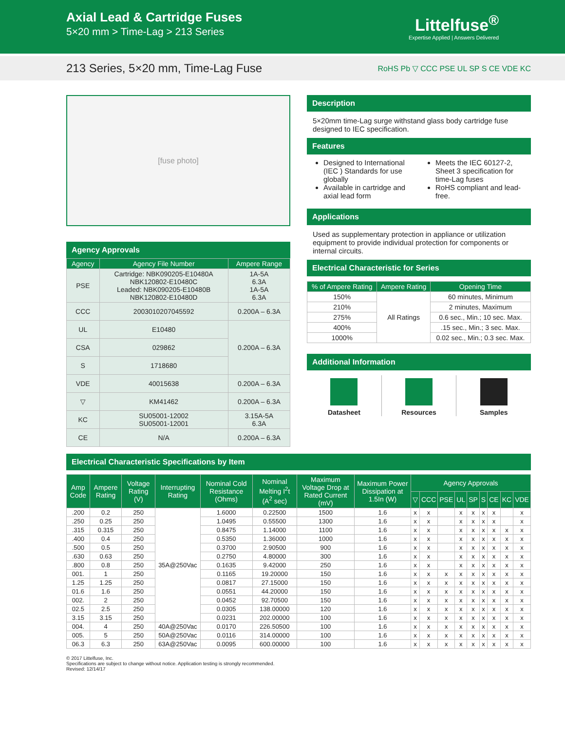Axial Lead & Cartridge Fuses
5×20 mm > Time-Lag > 213 Series
Littelfuse<sup>®</sup>
Expertise Applied | Answers Delivered
213 Series, 5×20 mm, Time-Lag Fuse RoHS Pb ▽ CCC PSE UL SP S CE VDE KC
[fuse photo]
Agency Approvals
| Agency | Agency File Number | Ampere Range |
| --- | --- | --- |
| PSE | Cartridge: NBK090205-E10480A NBK120802-E10480C Leaded: NBK090205-E10480B NBK120802-E10480D | 1A-5A 6.3A 1A-5A 6.3A |
| CCC | 2003010207045592 | 0.200A – 6.3A |
| UL | E10480 | 0.200A – 6.3A |
| CSA | 029862 | |
| S | 1718680 | |
| VDE | 40015638 | 0.200A – 6.3A |
| ▽ | KM41462 | 0.200A – 6.3A |
| KC | SU05001-12002 SU05001-12001 | 3.15A-5A 6.3A |
| CE | N/A | 0.200A – 6.3A |
Description
5×20mm time-Lag surge withstand glass body cartridge fuse designed to IEC specification.
Features
Designed to International (IEC ) Standards for use globally
Available in cartridge and axial lead form
Meets the IEC 60127-2, Sheet 3 specification for time-Lag fuses
RoHS compliant and lead-free.
Applications
Used as supplementary protection in appliance or utilization equipment to provide individual protection for components or internal circuits.
Electrical Characteristic for Series
| % of Ampere Rating | Ampere Rating | Opening Time |
| --- | --- | --- |
| 150% | All Ratings | 60 minutes, Minimum |
| 210% | | 2 minutes, Maximum |
| 275% | | 0.6 sec., Min.; 10 sec. Max. |
| 400% | | .15 sec., Min.; 3 sec. Max. |
| 1000% | | 0.02 sec., Min.; 0.3 sec. Max. |
Additional Information
Datasheet Resources Samples
Electrical Characteristic Specifications by Item
| Amp Code | Ampere Rating | Voltage Rating (V) | Interrupting Rating | Nominal Cold Resistance (Ohms) | Nominal Melting I<sup>2</sup>t (A<sup>2</sup> sec) | Maximum Voltage Drop at Rated Current (mV) | Maximum Power Dissipation at 1.5In (W) | Agency Approvals | | | | | | | | |
| --- | --- | --- | --- | --- | --- | --- | --- | --- | --- | --- | --- | --- | --- | --- | --- | --- |
| | | | | | | | | ▽ | CCC | PSE | UL | SP | S | CE | KC | VDE |
| .200 | 0.2 | 250 | 35A@250Vac | 1.6000 | 0.22500 | 1500 | 1.6 | x | x | | x | x | x | x | | x |
| .250 | 0.25 | 250 | | 1.0495 | 0.55500 | 1300 | 1.6 | x | x | | x | x | x | x | | x |
| .315 | 0.315 | 250 | | 0.8475 | 1.14000 | 1100 | 1.6 | x | x | | x | x | x | x | x | x |
| .400 | 0.4 | 250 | | 0.5350 | 1.36000 | 1000 | 1.6 | x | x | | x | x | x | x | x | x |
| .500 | 0.5 | 250 | | 0.3700 | 2.90500 | 900 | 1.6 | x | x | | x | x | x | x | x | x |
| .630 | 0.63 | 250 | | 0.2750 | 4.80000 | 300 | 1.6 | x | x | | x | x | x | x | x | x |
| .800 | 0.8 | 250 | | 0.1635 | 9.42000 | 250 | 1.6 | x | x | | x | x | x | x | x | x |
| 001. | 1 | 250 | | 0.1165 | 19.20000 | 150 | 1.6 | x | x | x | x | x | x | x | x | x |
| 1.25 | 1.25 | 250 | | 0.0817 | 27.15000 | 150 | 1.6 | x | x | x | x | x | x | x | x | x |
| 01.6 | 1.6 | 250 | | 0.0551 | 44.20000 | 150 | 1.6 | x | x | x | x | x | x | x | x | x |
| 002. | 2 | 250 | | 0.0452 | 92.70500 | 150 | 1.6 | x | x | x | x | x | x | x | x | x |
| 02.5 | 2.5 | 250 | | 0.0305 | 138.00000 | 120 | 1.6 | x | x | x | x | x | x | x | x | x |
| 3.15 | 3.15 | 250 | | 0.0231 | 202.00000 | 100 | 1.6 | x | x | x | x | x | x | x | x | x |
| 004. | 4 | 250 | 40A@250Vac | 0.0170 | 226.50500 | 100 | 1.6 | x | x | x | x | x | x | x | x | x |
| 005. | 5 | 250 | 50A@250Vac | 0.0116 | 314.00000 | 100 | 1.6 | x | x | x | x | x | x | x | x | x |
| 06.3 | 6.3 | 250 | 63A@250Vac | 0.0095 | 600.00000 | 100 | 1.6 | x | x | x | x | x | x | x | x | x |
© 2017 Littelfuse, Inc.
Specifications are subject to change without notice. Application testing is strongly recommended.
Revised: 12/14/17